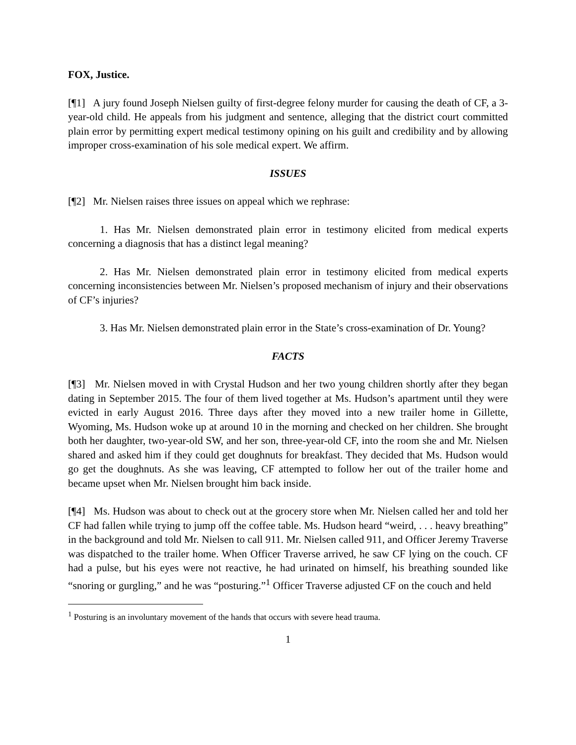FOX, Justice.
[¶1] A jury found Joseph Nielsen guilty of first-degree felony murder for causing the death of CF, a 3-year-old child. He appeals from his judgment and sentence, alleging that the district court committed plain error by permitting expert medical testimony opining on his guilt and credibility and by allowing improper cross-examination of his sole medical expert. We affirm.
ISSUES
[¶2] Mr. Nielsen raises three issues on appeal which we rephrase:
1. Has Mr. Nielsen demonstrated plain error in testimony elicited from medical experts concerning a diagnosis that has a distinct legal meaning?
2. Has Mr. Nielsen demonstrated plain error in testimony elicited from medical experts concerning inconsistencies between Mr. Nielsen’s proposed mechanism of injury and their observations of CF’s injuries?
3. Has Mr. Nielsen demonstrated plain error in the State’s cross-examination of Dr. Young?
FACTS
[¶3] Mr. Nielsen moved in with Crystal Hudson and her two young children shortly after they began dating in September 2015. The four of them lived together at Ms. Hudson’s apartment until they were evicted in early August 2016. Three days after they moved into a new trailer home in Gillette, Wyoming, Ms. Hudson woke up at around 10 in the morning and checked on her children. She brought both her daughter, two-year-old SW, and her son, three-year-old CF, into the room she and Mr. Nielsen shared and asked him if they could get doughnuts for breakfast. They decided that Ms. Hudson would go get the doughnuts. As she was leaving, CF attempted to follow her out of the trailer home and became upset when Mr. Nielsen brought him back inside.
[¶4] Ms. Hudson was about to check out at the grocery store when Mr. Nielsen called her and told her CF had fallen while trying to jump off the coffee table. Ms. Hudson heard “weird, . . . heavy breathing” in the background and told Mr. Nielsen to call 911. Mr. Nielsen called 911, and Officer Jeremy Traverse was dispatched to the trailer home. When Officer Traverse arrived, he saw CF lying on the couch. CF had a pulse, but his eyes were not reactive, he had urinated on himself, his breathing sounded like “snoring or gurgling,” and he was “posturing.”<sup>1</sup> Officer Traverse adjusted CF on the couch and held
<sup>1</sup> Posturing is an involuntary movement of the hands that occurs with severe head trauma.
1